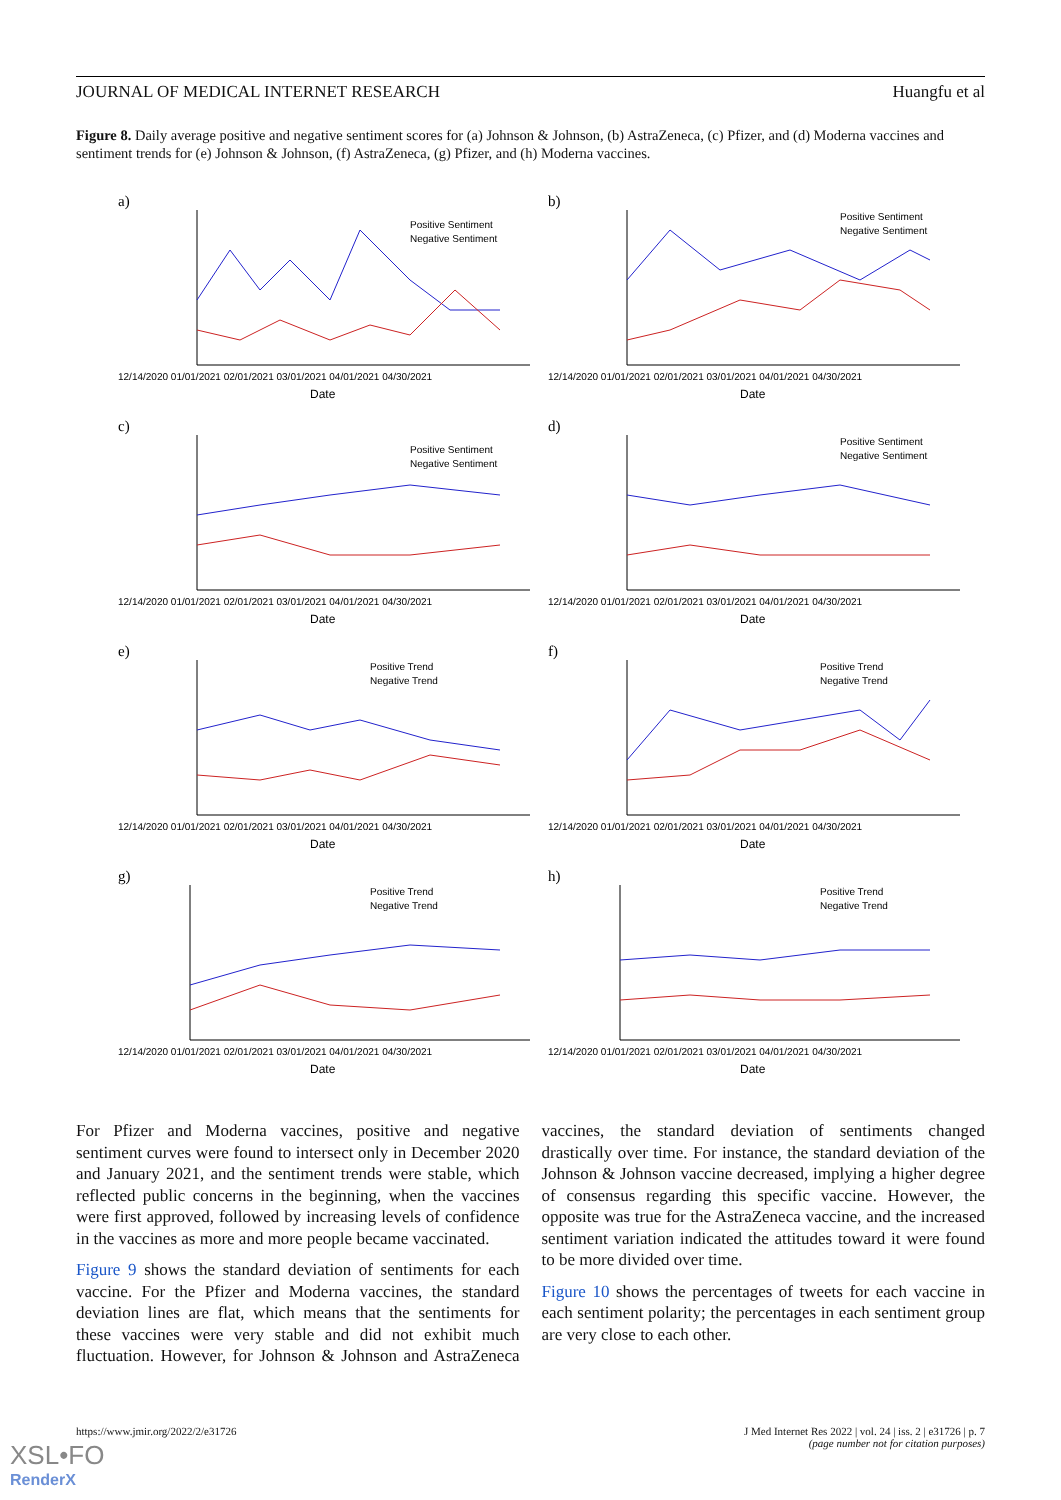JOURNAL OF MEDICAL INTERNET RESEARCH Huangfu et al
Figure 8. Daily average positive and negative sentiment scores for (a) Johnson & Johnson, (b) AstraZeneca, (c) Pfizer, and (d) Moderna vaccines and sentiment trends for (e) Johnson & Johnson, (f) AstraZeneca, (g) Pfizer, and (h) Moderna vaccines.
a)
Positive Sentiment
Negative Sentiment
12/14/2020 01/01/2021 02/01/2021 03/01/2021 04/01/2021 04/30/2021
Date
b)
Positive Sentiment
Negative Sentiment
12/14/2020 01/01/2021 02/01/2021 03/01/2021 04/01/2021 04/30/2021
Date
c)
Positive Sentiment
Negative Sentiment
12/14/2020 01/01/2021 02/01/2021 03/01/2021 04/01/2021 04/30/2021
Date
d)
Positive Sentiment
Negative Sentiment
12/14/2020 01/01/2021 02/01/2021 03/01/2021 04/01/2021 04/30/2021
Date
e)
Positive Trend
Negative Trend
12/14/2020 01/01/2021 02/01/2021 03/01/2021 04/01/2021 04/30/2021
Date
f)
Positive Trend
Negative Trend
12/14/2020 01/01/2021 02/01/2021 03/01/2021 04/01/2021 04/30/2021
Date
g)
Positive Trend
Negative Trend
12/14/2020 01/01/2021 02/01/2021 03/01/2021 04/01/2021 04/30/2021
Date
h)
Positive Trend
Negative Trend
12/14/2020 01/01/2021 02/01/2021 03/01/2021 04/01/2021 04/30/2021
Date
For Pfizer and Moderna vaccines, positive and negative sentiment curves were found to intersect only in December 2020 and January 2021, and the sentiment trends were stable, which reflected public concerns in the beginning, when the vaccines were first approved, followed by increasing levels of confidence in the vaccines as more and more people became vaccinated.
Figure 9 shows the standard deviation of sentiments for each vaccine. For the Pfizer and Moderna vaccines, the standard deviation lines are flat, which means that the sentiments for these vaccines were very stable and did not exhibit much fluctuation. However, for Johnson & Johnson and AstraZeneca vaccines, the standard deviation of sentiments changed drastically over time. For instance, the standard deviation of the Johnson & Johnson vaccine decreased, implying a higher degree of consensus regarding this specific vaccine. However, the opposite was true for the AstraZeneca vaccine, and the increased sentiment variation indicated the attitudes toward it were found to be more divided over time.
Figure 10 shows the percentages of tweets for each vaccine in each sentiment polarity; the percentages in each sentiment group are very close to each other.
https://www.jmir.org/2022/2/e31726 J Med Internet Res 2022 | vol. 24 | iss. 2 | e31726 | p. 7
(page number not for citation purposes)
XSL•FO
RenderX